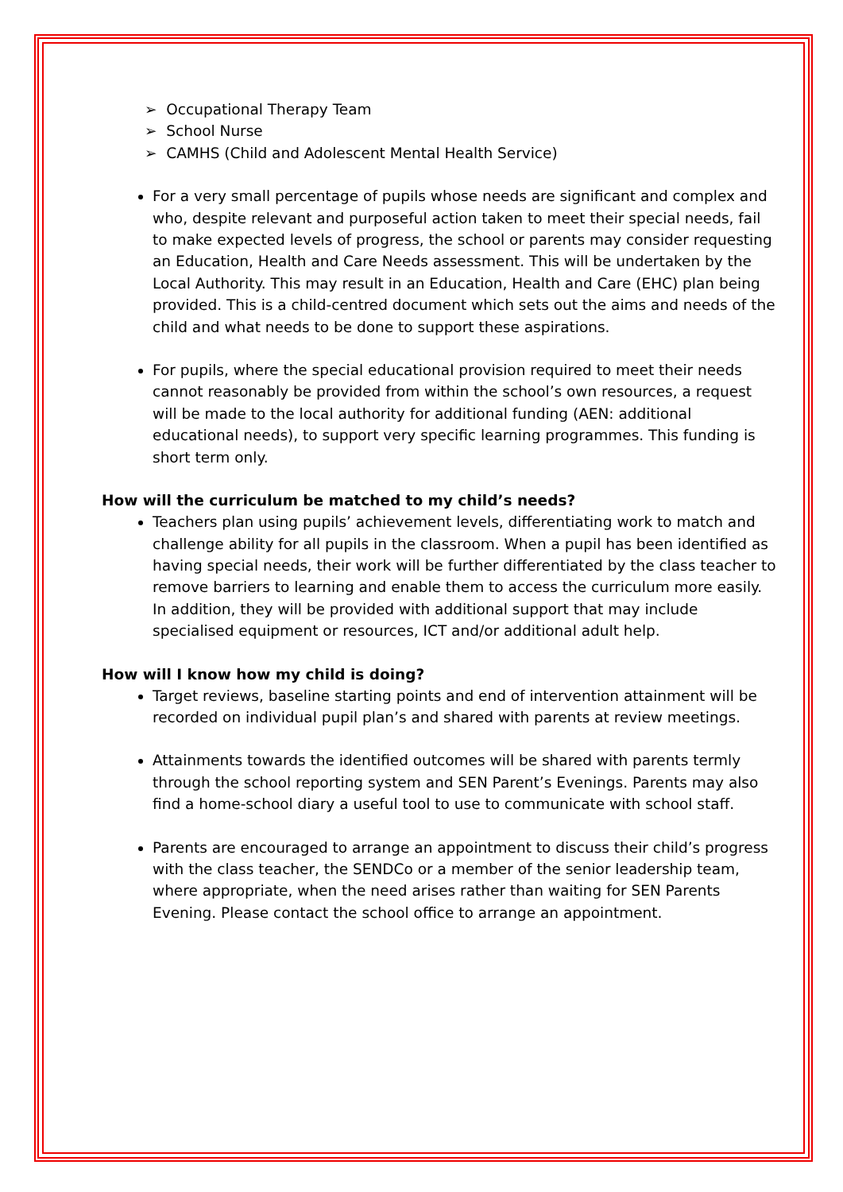➢ Occupational Therapy Team
➢ School Nurse
➢ CAMHS (Child and Adolescent Mental Health Service)
For a very small percentage of pupils whose needs are significant and complex and who, despite relevant and purposeful action taken to meet their special needs, fail to make expected levels of progress, the school or parents may consider requesting an Education, Health and Care Needs assessment. This will be undertaken by the Local Authority. This may result in an Education, Health and Care (EHC) plan being provided. This is a child-centred document which sets out the aims and needs of the child and what needs to be done to support these aspirations.
For pupils, where the special educational provision required to meet their needs cannot reasonably be provided from within the school’s own resources, a request will be made to the local authority for additional funding (AEN: additional educational needs), to support very specific learning programmes. This funding is short term only.
How will the curriculum be matched to my child’s needs?
Teachers plan using pupils’ achievement levels, differentiating work to match and challenge ability for all pupils in the classroom. When a pupil has been identified as having special needs, their work will be further differentiated by the class teacher to remove barriers to learning and enable them to access the curriculum more easily. In addition, they will be provided with additional support that may include specialised equipment or resources, ICT and/or additional adult help.
How will I know how my child is doing?
Target reviews, baseline starting points and end of intervention attainment will be recorded on individual pupil plan’s and shared with parents at review meetings.
Attainments towards the identified outcomes will be shared with parents termly through the school reporting system and SEN Parent’s Evenings. Parents may also find a home-school diary a useful tool to use to communicate with school staff.
Parents are encouraged to arrange an appointment to discuss their child’s progress with the class teacher, the SENDCo or a member of the senior leadership team, where appropriate, when the need arises rather than waiting for SEN Parents Evening. Please contact the school office to arrange an appointment.